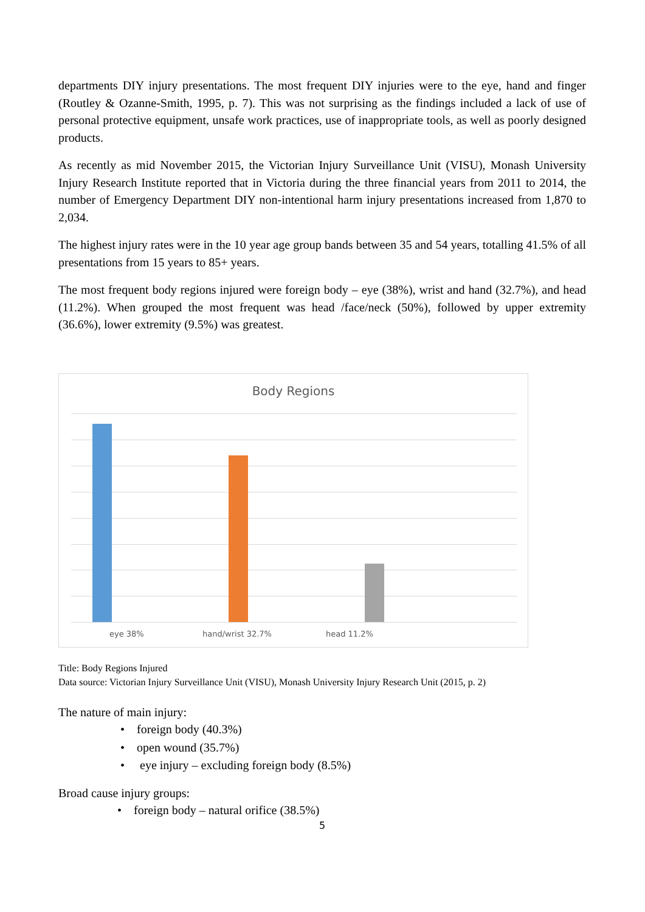departments DIY injury presentations. The most frequent DIY injuries were to the eye, hand and finger (Routley & Ozanne-Smith, 1995, p. 7). This was not surprising as the findings included a lack of use of personal protective equipment, unsafe work practices, use of inappropriate tools, as well as poorly designed products.
As recently as mid November 2015, the Victorian Injury Surveillance Unit (VISU), Monash University Injury Research Institute reported that in Victoria during the three financial years from 2011 to 2014, the number of Emergency Department DIY non-intentional harm injury presentations increased from 1,870 to 2,034.
The highest injury rates were in the 10 year age group bands between 35 and 54 years, totalling 41.5% of all presentations from 15 years to 85+ years.
The most frequent body regions injured were foreign body – eye (38%), wrist and hand (32.7%), and head (11.2%). When grouped the most frequent was head /face/neck (50%), followed by upper extremity (36.6%), lower extremity (9.5%) was greatest.
Body Regions
eye 38% hand/wrist 32.7% head 11.2%
Title: Body Regions Injured
Data source: Victorian Injury Surveillance Unit (VISU), Monash University Injury Research Unit (2015, p. 2)
The nature of main injury:
• foreign body (40.3%)
• open wound (35.7%)
• eye injury – excluding foreign body (8.5%)
Broad cause injury groups:
• foreign body – natural orifice (38.5%)
5